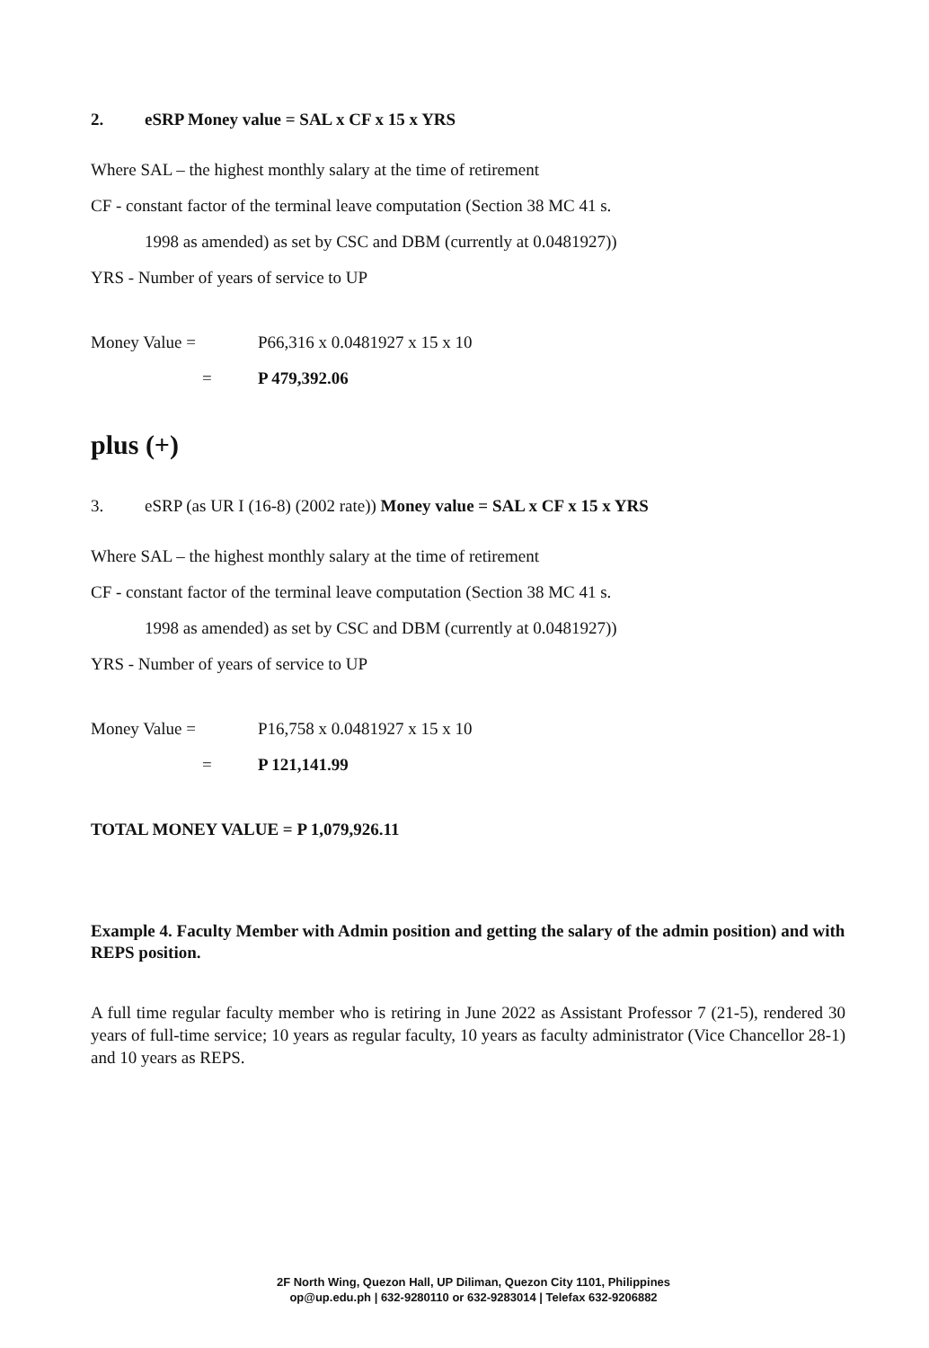2. eSRP Money value = SAL x CF x 15 x YRS
Where SAL – the highest monthly salary at the time of retirement
CF - constant factor of the terminal leave computation (Section 38 MC 41 s.
1998 as amended) as set by CSC and DBM (currently at 0.0481927))
YRS - Number of years of service to UP
Money Value = P66,316 x 0.0481927 x 15 x 10
= P 479,392.06
plus (+)
3. eSRP (as UR I (16-8) (2002 rate)) Money value = SAL x CF x 15 x YRS
Where SAL – the highest monthly salary at the time of retirement
CF - constant factor of the terminal leave computation (Section 38 MC 41 s.
1998 as amended) as set by CSC and DBM (currently at 0.0481927))
YRS - Number of years of service to UP
Money Value = P16,758 x 0.0481927 x 15 x 10
= P 121,141.99
TOTAL MONEY VALUE = P 1,079,926.11
Example 4. Faculty Member with Admin position and getting the salary of the admin position) and with REPS position.
A full time regular faculty member who is retiring in June 2022 as Assistant Professor 7 (21-5), rendered 30 years of full-time service; 10 years as regular faculty, 10 years as faculty administrator (Vice Chancellor 28-1) and 10 years as REPS.
2F North Wing, Quezon Hall, UP Diliman, Quezon City 1101, Philippines
op@up.edu.ph | 632-9280110 or 632-9283014 | Telefax 632-9206882